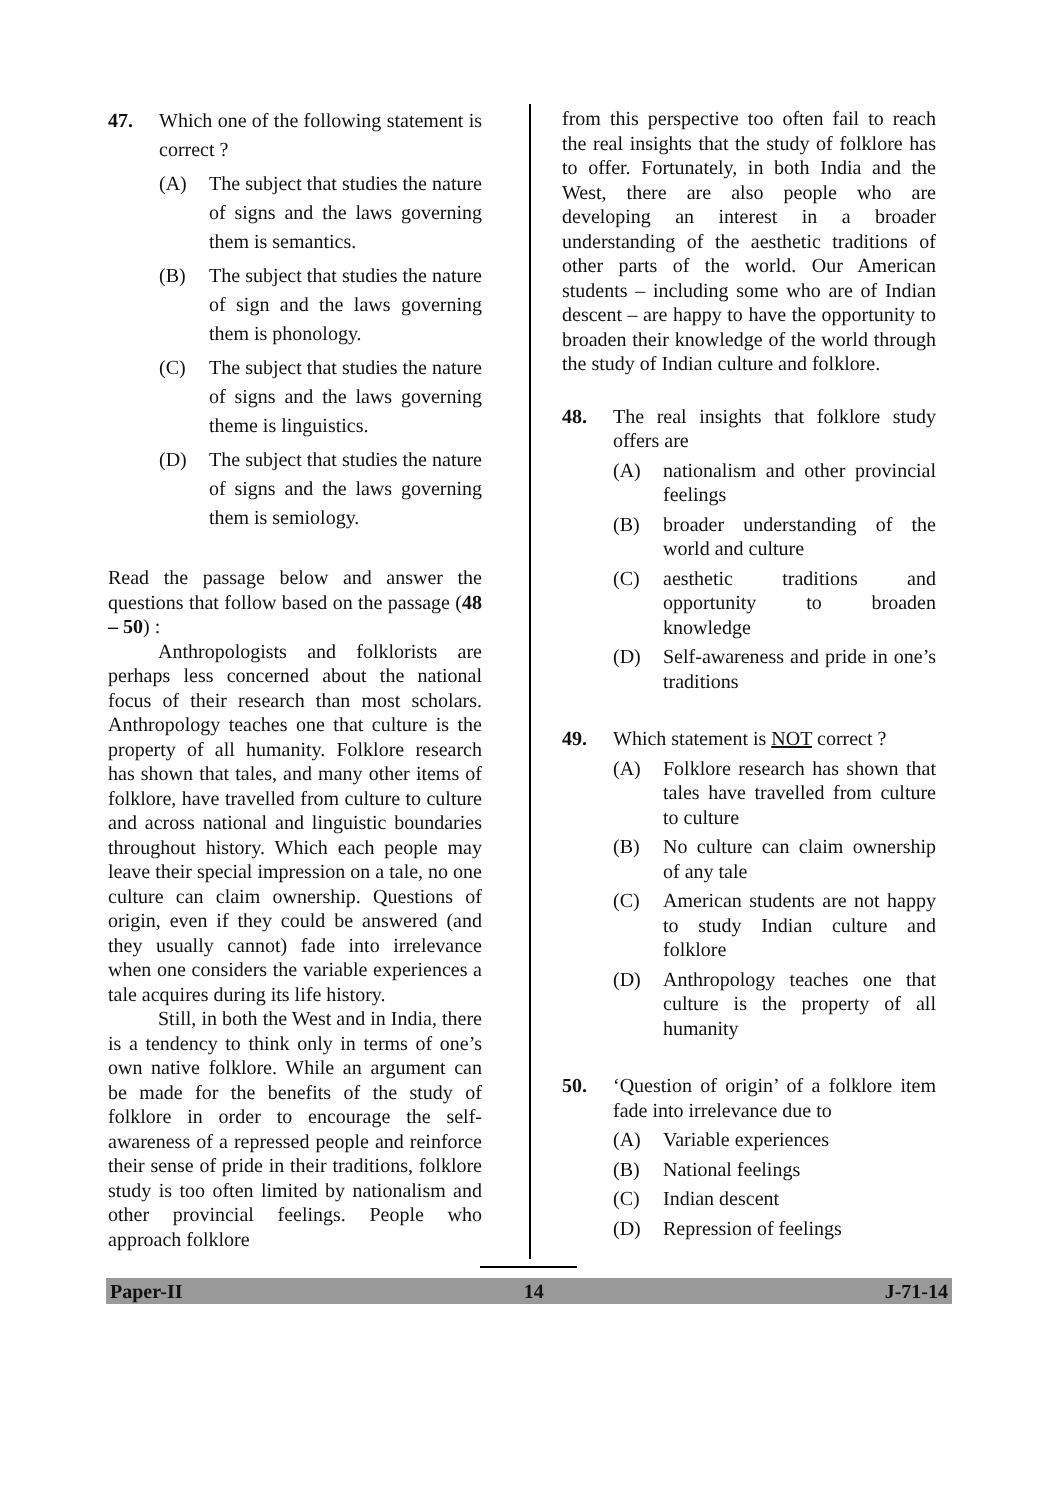47. Which one of the following statement is correct ?
(A) The subject that studies the nature of signs and the laws governing them is semantics.
(B) The subject that studies the nature of sign and the laws governing them is phonology.
(C) The subject that studies the nature of signs and the laws governing theme is linguistics.
(D) The subject that studies the nature of signs and the laws governing them is semiology.
Read the passage below and answer the questions that follow based on the passage (48 – 50) :
Anthropologists and folklorists are perhaps less concerned about the national focus of their research than most scholars. Anthropology teaches one that culture is the property of all humanity. Folklore research has shown that tales, and many other items of folklore, have travelled from culture to culture and across national and linguistic boundaries throughout history. Which each people may leave their special impression on a tale, no one culture can claim ownership. Questions of origin, even if they could be answered (and they usually cannot) fade into irrelevance when one considers the variable experiences a tale acquires during its life history.
Still, in both the West and in India, there is a tendency to think only in terms of one’s own native folklore. While an argument can be made for the benefits of the study of folklore in order to encourage the self-awareness of a repressed people and reinforce their sense of pride in their traditions, folklore study is too often limited by nationalism and other provincial feelings. People who approach folklore
from this perspective too often fail to reach the real insights that the study of folklore has to offer. Fortunately, in both India and the West, there are also people who are developing an interest in a broader understanding of the aesthetic traditions of other parts of the world. Our American students – including some who are of Indian descent – are happy to have the opportunity to broaden their knowledge of the world through the study of Indian culture and folklore.
48. The real insights that folklore study offers are
(A) nationalism and other provincial feelings
(B) broader understanding of the world and culture
(C) aesthetic traditions and opportunity to broaden knowledge
(D) Self-awareness and pride in one’s traditions
49. Which statement is NOT correct ?
(A) Folklore research has shown that tales have travelled from culture to culture
(B) No culture can claim ownership of any tale
(C) American students are not happy to study Indian culture and folklore
(D) Anthropology teaches one that culture is the property of all humanity
50. ‘Question of origin’ of a folklore item fade into irrelevance due to
(A) Variable experiences
(B) National feelings
(C) Indian descent
(D) Repression of feelings
Paper-II 14 J-71-14